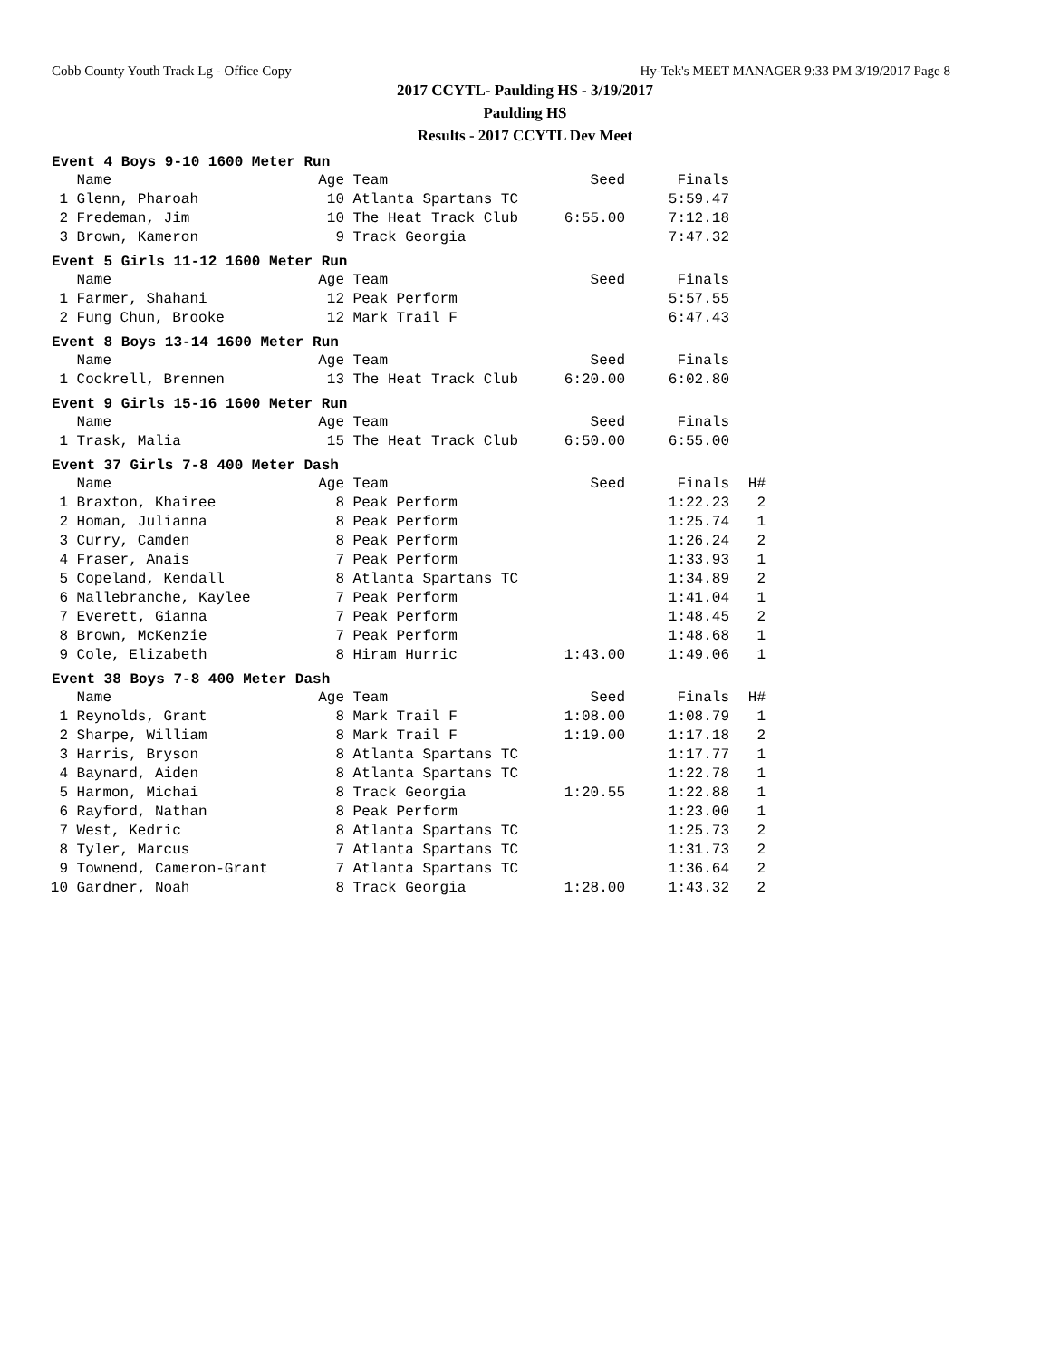Cobb County Youth Track Lg - Office Copy Hy-Tek's MEET MANAGER 9:33 PM 3/19/2017 Page 8
2017 CCYTL- Paulding HS - 3/19/2017
Paulding HS
Results - 2017 CCYTL Dev Meet
Event 4 Boys 9-10 1600 Meter Run
| | Name | Age | Team | Seed | Finals |
| --- | --- | --- | --- | --- | --- |
| 1 | Glenn, Pharoah | 10 | Atlanta Spartans TC | | 5:59.47 |
| 2 | Fredeman, Jim | 10 | The Heat Track Club | 6:55.00 | 7:12.18 |
| 3 | Brown, Kameron | 9 | Track Georgia | | 7:47.32 |
Event 5 Girls 11-12 1600 Meter Run
| | Name | Age | Team | Seed | Finals |
| --- | --- | --- | --- | --- | --- |
| 1 | Farmer, Shahani | 12 | Peak Perform | | 5:57.55 |
| 2 | Fung Chun, Brooke | 12 | Mark Trail F | | 6:47.43 |
Event 8 Boys 13-14 1600 Meter Run
| | Name | Age | Team | Seed | Finals |
| --- | --- | --- | --- | --- | --- |
| 1 | Cockrell, Brennen | 13 | The Heat Track Club | 6:20.00 | 6:02.80 |
Event 9 Girls 15-16 1600 Meter Run
| | Name | Age | Team | Seed | Finals |
| --- | --- | --- | --- | --- | --- |
| 1 | Trask, Malia | 15 | The Heat Track Club | 6:50.00 | 6:55.00 |
Event 37 Girls 7-8 400 Meter Dash
| | Name | Age | Team | Seed | Finals | H# |
| --- | --- | --- | --- | --- | --- | --- |
| 1 | Braxton, Khairee | 8 | Peak Perform | | 1:22.23 | 2 |
| 2 | Homan, Julianna | 8 | Peak Perform | | 1:25.74 | 1 |
| 3 | Curry, Camden | 8 | Peak Perform | | 1:26.24 | 2 |
| 4 | Fraser, Anais | 7 | Peak Perform | | 1:33.93 | 1 |
| 5 | Copeland, Kendall | 8 | Atlanta Spartans TC | | 1:34.89 | 2 |
| 6 | Mallebranche, Kaylee | 7 | Peak Perform | | 1:41.04 | 1 |
| 7 | Everett, Gianna | 7 | Peak Perform | | 1:48.45 | 2 |
| 8 | Brown, McKenzie | 7 | Peak Perform | | 1:48.68 | 1 |
| 9 | Cole, Elizabeth | 8 | Hiram Hurric | 1:43.00 | 1:49.06 | 1 |
Event 38 Boys 7-8 400 Meter Dash
| | Name | Age | Team | Seed | Finals | H# |
| --- | --- | --- | --- | --- | --- | --- |
| 1 | Reynolds, Grant | 8 | Mark Trail F | 1:08.00 | 1:08.79 | 1 |
| 2 | Sharpe, William | 8 | Mark Trail F | 1:19.00 | 1:17.18 | 2 |
| 3 | Harris, Bryson | 8 | Atlanta Spartans TC | | 1:17.77 | 1 |
| 4 | Baynard, Aiden | 8 | Atlanta Spartans TC | | 1:22.78 | 1 |
| 5 | Harmon, Michai | 8 | Track Georgia | 1:20.55 | 1:22.88 | 1 |
| 6 | Rayford, Nathan | 8 | Peak Perform | | 1:23.00 | 1 |
| 7 | West, Kedric | 8 | Atlanta Spartans TC | | 1:25.73 | 2 |
| 8 | Tyler, Marcus | 7 | Atlanta Spartans TC | | 1:31.73 | 2 |
| 9 | Townend, Cameron-Grant | 7 | Atlanta Spartans TC | | 1:36.64 | 2 |
| 10 | Gardner, Noah | 8 | Track Georgia | 1:28.00 | 1:43.32 | 2 |